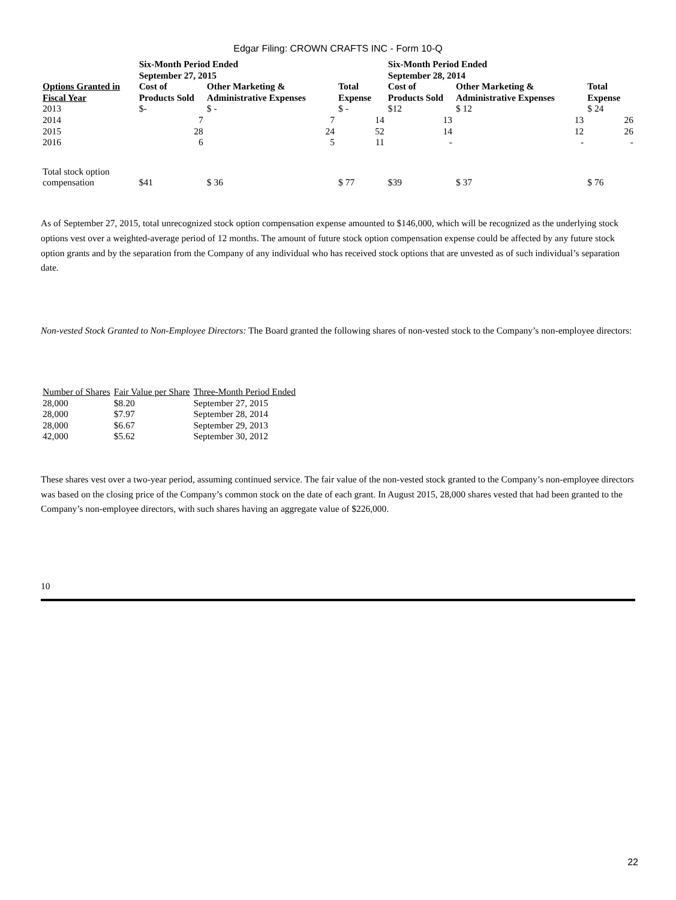Edgar Filing: CROWN CRAFTS INC - Form 10-Q
| | Six-Month Period Ended September 27, 2015 | | | Six-Month Period Ended September 28, 2014 | | |
| --- | --- | --- | --- | --- | --- | --- |
| Options Granted in Fiscal Year | Cost of Products Sold | Other Marketing & Administrative Expenses | Total Expense | Cost of Products Sold | Other Marketing & Administrative Expenses | Total Expense |
| 2013 | $- | $ - | $ - | $12 | $ 12 | $ 24 |
| 2014 | 7 | 7 | 14 | 13 | 13 | 26 |
| 2015 | 28 | 24 | 52 | 14 | 12 | 26 |
| 2016 | 6 | 5 | 11 | - | - | - |
| Total stock option compensation | $41 | $ 36 | $ 77 | $39 | $ 37 | $ 76 |
As of September 27, 2015, total unrecognized stock option compensation expense amounted to $146,000, which will be recognized as the underlying stock options vest over a weighted-average period of 12 months. The amount of future stock option compensation expense could be affected by any future stock option grants and by the separation from the Company of any individual who has received stock options that are unvested as of such individual’s separation date.
Non-vested Stock Granted to Non-Employee Directors: The Board granted the following shares of non-vested stock to the Company’s non-employee directors:
| Number of Shares | Fair Value per Share | Three-Month Period Ended |
| 28,000 | $8.20 | September 27, 2015 |
| 28,000 | $7.97 | September 28, 2014 |
| 28,000 | $6.67 | September 29, 2013 |
| 42,000 | $5.62 | September 30, 2012 |
These shares vest over a two-year period, assuming continued service. The fair value of the non-vested stock granted to the Company’s non-employee directors was based on the closing price of the Company’s common stock on the date of each grant. In August 2015, 28,000 shares vested that had been granted to the Company’s non-employee directors, with such shares having an aggregate value of $226,000.
10
22